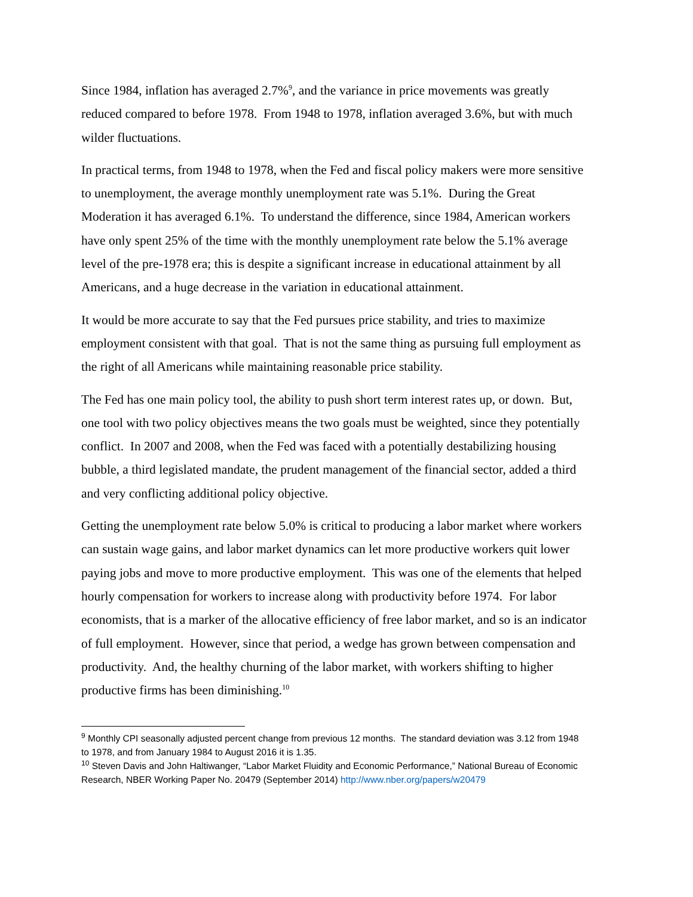Since 1984, inflation has averaged 2.7%<sup>9</sup>, and the variance in price movements was greatly reduced compared to before 1978. From 1948 to 1978, inflation averaged 3.6%, but with much wilder fluctuations.
In practical terms, from 1948 to 1978, when the Fed and fiscal policy makers were more sensitive to unemployment, the average monthly unemployment rate was 5.1%. During the Great Moderation it has averaged 6.1%. To understand the difference, since 1984, American workers have only spent 25% of the time with the monthly unemployment rate below the 5.1% average level of the pre-1978 era; this is despite a significant increase in educational attainment by all Americans, and a huge decrease in the variation in educational attainment.
It would be more accurate to say that the Fed pursues price stability, and tries to maximize employment consistent with that goal. That is not the same thing as pursuing full employment as the right of all Americans while maintaining reasonable price stability.
The Fed has one main policy tool, the ability to push short term interest rates up, or down. But, one tool with two policy objectives means the two goals must be weighted, since they potentially conflict. In 2007 and 2008, when the Fed was faced with a potentially destabilizing housing bubble, a third legislated mandate, the prudent management of the financial sector, added a third and very conflicting additional policy objective.
Getting the unemployment rate below 5.0% is critical to producing a labor market where workers can sustain wage gains, and labor market dynamics can let more productive workers quit lower paying jobs and move to more productive employment. This was one of the elements that helped hourly compensation for workers to increase along with productivity before 1974. For labor economists, that is a marker of the allocative efficiency of free labor market, and so is an indicator of full employment. However, since that period, a wedge has grown between compensation and productivity. And, the healthy churning of the labor market, with workers shifting to higher productive firms has been diminishing.<sup>10</sup>
<sup>9</sup> Monthly CPI seasonally adjusted percent change from previous 12 months. The standard deviation was 3.12 from 1948 to 1978, and from January 1984 to August 2016 it is 1.35.
<sup>10</sup> Steven Davis and John Haltiwanger, “Labor Market Fluidity and Economic Performance,” National Bureau of Economic Research, NBER Working Paper No. 20479 (September 2014) http://www.nber.org/papers/w20479